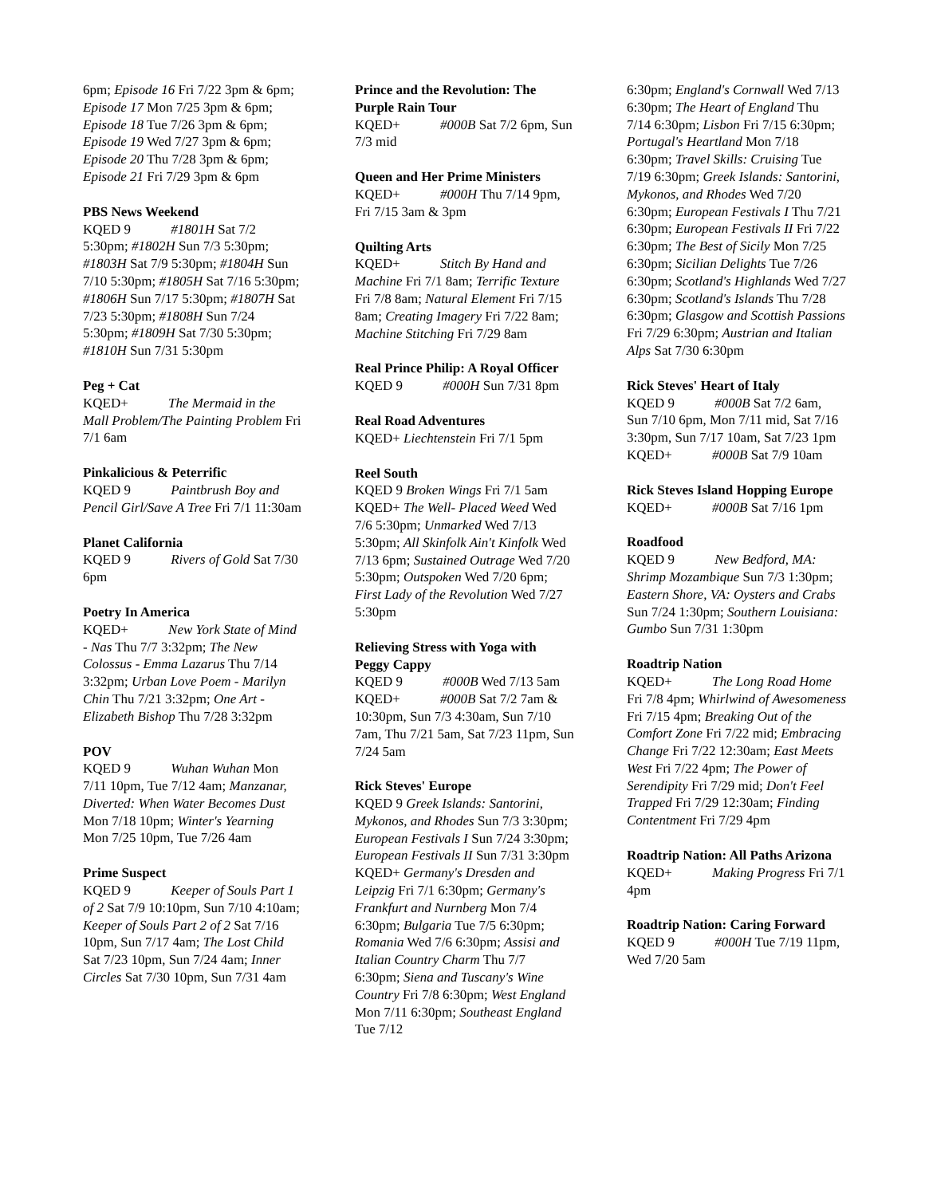6pm; Episode 16 Fri 7/22 3pm & 6pm; Episode 17 Mon 7/25 3pm & 6pm; Episode 18 Tue 7/26 3pm & 6pm; Episode 19 Wed 7/27 3pm & 6pm; Episode 20 Thu 7/28 3pm & 6pm; Episode 21 Fri 7/29 3pm & 6pm
PBS News Weekend
KQED 9 #1801H Sat 7/2 5:30pm; #1802H Sun 7/3 5:30pm; #1803H Sat 7/9 5:30pm; #1804H Sun 7/10 5:30pm; #1805H Sat 7/16 5:30pm; #1806H Sun 7/17 5:30pm; #1807H Sat 7/23 5:30pm; #1808H Sun 7/24 5:30pm; #1809H Sat 7/30 5:30pm; #1810H Sun 7/31 5:30pm
Peg + Cat
KQED+ The Mermaid in the Mall Problem/The Painting Problem Fri 7/1 6am
Pinkalicious & Peterrific
KQED 9 Paintbrush Boy and Pencil Girl/Save A Tree Fri 7/1 11:30am
Planet California
KQED 9 Rivers of Gold Sat 7/30 6pm
Poetry In America
KQED+ New York State of Mind - Nas Thu 7/7 3:32pm; The New Colossus - Emma Lazarus Thu 7/14 3:32pm; Urban Love Poem - Marilyn Chin Thu 7/21 3:32pm; One Art - Elizabeth Bishop Thu 7/28 3:32pm
POV
KQED 9 Wuhan Wuhan Mon 7/11 10pm, Tue 7/12 4am; Manzanar, Diverted: When Water Becomes Dust Mon 7/18 10pm; Winter's Yearning Mon 7/25 10pm, Tue 7/26 4am
Prime Suspect
KQED 9 Keeper of Souls Part 1 of 2 Sat 7/9 10:10pm, Sun 7/10 4:10am; Keeper of Souls Part 2 of 2 Sat 7/16 10pm, Sun 7/17 4am; The Lost Child Sat 7/23 10pm, Sun 7/24 4am; Inner Circles Sat 7/30 10pm, Sun 7/31 4am
Prince and the Revolution: The Purple Rain Tour
KQED+ #000B Sat 7/2 6pm, Sun 7/3 mid
Queen and Her Prime Ministers
KQED+ #000H Thu 7/14 9pm, Fri 7/15 3am & 3pm
Quilting Arts
KQED+ Stitch By Hand and Machine Fri 7/1 8am; Terrific Texture Fri 7/8 8am; Natural Element Fri 7/15 8am; Creating Imagery Fri 7/22 8am; Machine Stitching Fri 7/29 8am
Real Prince Philip: A Royal Officer
KQED 9 #000H Sun 7/31 8pm
Real Road Adventures
KQED+ Liechtenstein Fri 7/1 5pm
Reel South
KQED 9 Broken Wings Fri 7/1 5am
KQED+ The Well- Placed Weed Wed 7/6 5:30pm; Unmarked Wed 7/13 5:30pm; All Skinfolk Ain't Kinfolk Wed 7/13 6pm; Sustained Outrage Wed 7/20 5:30pm; Outspoken Wed 7/20 6pm; First Lady of the Revolution Wed 7/27 5:30pm
Relieving Stress with Yoga with Peggy Cappy
KQED 9 #000B Wed 7/13 5am
KQED+ #000B Sat 7/2 7am & 10:30pm, Sun 7/3 4:30am, Sun 7/10 7am, Thu 7/21 5am, Sat 7/23 11pm, Sun 7/24 5am
Rick Steves' Europe
KQED 9 Greek Islands: Santorini, Mykonos, and Rhodes Sun 7/3 3:30pm; European Festivals I Sun 7/24 3:30pm; European Festivals II Sun 7/31 3:30pm
KQED+ Germany's Dresden and Leipzig Fri 7/1 6:30pm; Germany's Frankfurt and Nurnberg Mon 7/4 6:30pm; Bulgaria Tue 7/5 6:30pm; Romania Wed 7/6 6:30pm; Assisi and Italian Country Charm Thu 7/7 6:30pm; Siena and Tuscany's Wine Country Fri 7/8 6:30pm; West England Mon 7/11 6:30pm; Southeast England Tue 7/12
6:30pm; England's Cornwall Wed 7/13 6:30pm; The Heart of England Thu 7/14 6:30pm; Lisbon Fri 7/15 6:30pm; Portugal's Heartland Mon 7/18 6:30pm; Travel Skills: Cruising Tue 7/19 6:30pm; Greek Islands: Santorini, Mykonos, and Rhodes Wed 7/20 6:30pm; European Festivals I Thu 7/21 6:30pm; European Festivals II Fri 7/22 6:30pm; The Best of Sicily Mon 7/25 6:30pm; Sicilian Delights Tue 7/26 6:30pm; Scotland's Highlands Wed 7/27 6:30pm; Scotland's Islands Thu 7/28 6:30pm; Glasgow and Scottish Passions Fri 7/29 6:30pm; Austrian and Italian Alps Sat 7/30 6:30pm
Rick Steves' Heart of Italy
KQED 9 #000B Sat 7/2 6am, Sun 7/10 6pm, Mon 7/11 mid, Sat 7/16 3:30pm, Sun 7/17 10am, Sat 7/23 1pm
KQED+ #000B Sat 7/9 10am
Rick Steves Island Hopping Europe
KQED+ #000B Sat 7/16 1pm
Roadfood
KQED 9 New Bedford, MA: Shrimp Mozambique Sun 7/3 1:30pm; Eastern Shore, VA: Oysters and Crabs Sun 7/24 1:30pm; Southern Louisiana: Gumbo Sun 7/31 1:30pm
Roadtrip Nation
KQED+ The Long Road Home Fri 7/8 4pm; Whirlwind of Awesomeness Fri 7/15 4pm; Breaking Out of the Comfort Zone Fri 7/22 mid; Embracing Change Fri 7/22 12:30am; East Meets West Fri 7/22 4pm; The Power of Serendipity Fri 7/29 mid; Don't Feel Trapped Fri 7/29 12:30am; Finding Contentment Fri 7/29 4pm
Roadtrip Nation: All Paths Arizona
KQED+ Making Progress Fri 7/1 4pm
Roadtrip Nation: Caring Forward
KQED 9 #000H Tue 7/19 11pm, Wed 7/20 5am